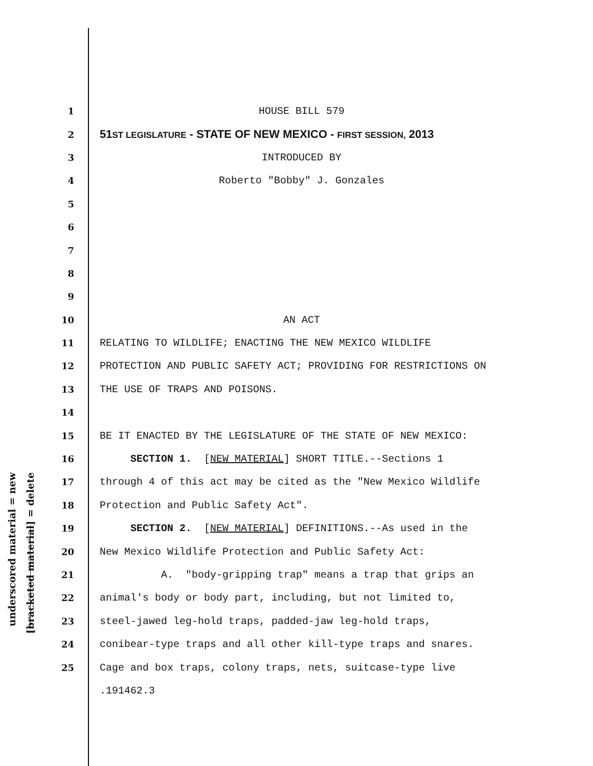underscored material = new
[bracketed material] = delete
1 HOUSE BILL 579
2 51ST LEGISLATURE - STATE OF NEW MEXICO - FIRST SESSION, 2013
3 INTRODUCED BY
4 Roberto "Bobby" J. Gonzales
5
6
7
8
9
10 AN ACT
11 RELATING TO WILDLIFE; ENACTING THE NEW MEXICO WILDLIFE
12 PROTECTION AND PUBLIC SAFETY ACT; PROVIDING FOR RESTRICTIONS ON
13 THE USE OF TRAPS AND POISONS.
14
15 BE IT ENACTED BY THE LEGISLATURE OF THE STATE OF NEW MEXICO:
16 SECTION 1. [NEW MATERIAL] SHORT TITLE.--Sections 1
17 through 4 of this act may be cited as the "New Mexico Wildlife
18 Protection and Public Safety Act".
19 SECTION 2. [NEW MATERIAL] DEFINITIONS.--As used in the
20 New Mexico Wildlife Protection and Public Safety Act:
21 A. "body-gripping trap" means a trap that grips an
22 animal's body or body part, including, but not limited to,
23 steel-jawed leg-hold traps, padded-jaw leg-hold traps,
24 conibear-type traps and all other kill-type traps and snares.
25 Cage and box traps, colony traps, nets, suitcase-type live
.191462.3